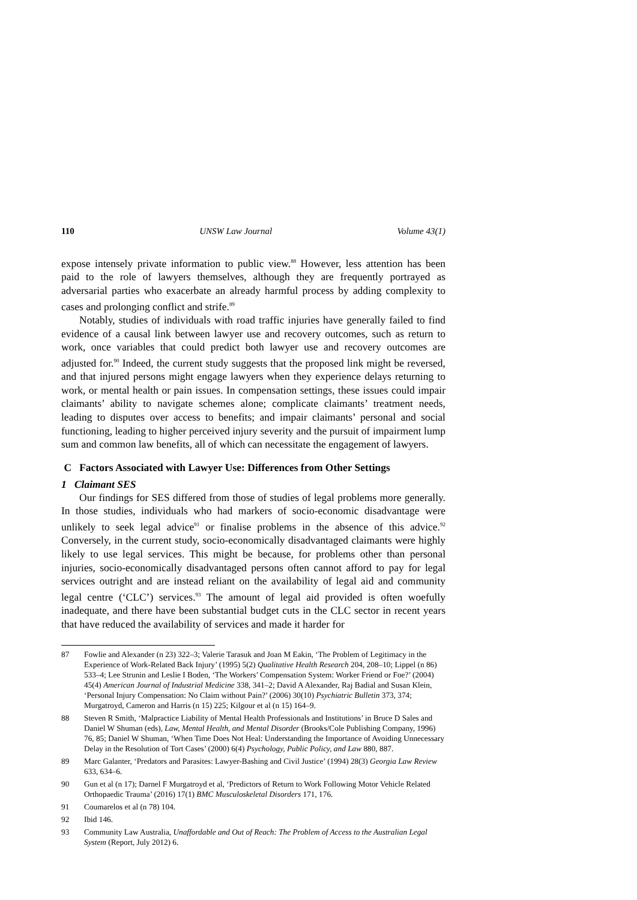110 UNSW Law Journal Volume 43(1)
expose intensely private information to public view.<sup>88</sup> However, less attention has been paid to the role of lawyers themselves, although they are frequently portrayed as adversarial parties who exacerbate an already harmful process by adding complexity to cases and prolonging conflict and strife.<sup>89</sup>
Notably, studies of individuals with road traffic injuries have generally failed to find evidence of a causal link between lawyer use and recovery outcomes, such as return to work, once variables that could predict both lawyer use and recovery outcomes are adjusted for.<sup>90</sup> Indeed, the current study suggests that the proposed link might be reversed, and that injured persons might engage lawyers when they experience delays returning to work, or mental health or pain issues. In compensation settings, these issues could impair claimants’ ability to navigate schemes alone; complicate claimants’ treatment needs, leading to disputes over access to benefits; and impair claimants’ personal and social functioning, leading to higher perceived injury severity and the pursuit of impairment lump sum and common law benefits, all of which can necessitate the engagement of lawyers.
C Factors Associated with Lawyer Use: Differences from Other Settings
1 Claimant SES
Our findings for SES differed from those of studies of legal problems more generally. In those studies, individuals who had markers of socio-economic disadvantage were unlikely to seek legal advice<sup>91</sup> or finalise problems in the absence of this advice.<sup>92</sup> Conversely, in the current study, socio-economically disadvantaged claimants were highly likely to use legal services. This might be because, for problems other than personal injuries, socio-economically disadvantaged persons often cannot afford to pay for legal services outright and are instead reliant on the availability of legal aid and community legal centre (‘CLC’) services.<sup>93</sup> The amount of legal aid provided is often woefully inadequate, and there have been substantial budget cuts in the CLC sector in recent years that have reduced the availability of services and made it harder for
87 Fowlie and Alexander (n 23) 322–3; Valerie Tarasuk and Joan M Eakin, ‘The Problem of Legitimacy in the Experience of Work-Related Back Injury’ (1995) 5(2) Qualitative Health Research 204, 208–10; Lippel (n 86) 533–4; Lee Strunin and Leslie I Boden, ‘The Workers’ Compensation System: Worker Friend or Foe?’ (2004) 45(4) American Journal of Industrial Medicine 338, 341–2; David A Alexander, Raj Badial and Susan Klein, ‘Personal Injury Compensation: No Claim without Pain?’ (2006) 30(10) Psychiatric Bulletin 373, 374; Murgatroyd, Cameron and Harris (n 15) 225; Kilgour et al (n 15) 164–9.
88 Steven R Smith, ‘Malpractice Liability of Mental Health Professionals and Institutions’ in Bruce D Sales and Daniel W Shuman (eds), Law, Mental Health, and Mental Disorder (Brooks/Cole Publishing Company, 1996) 76, 85; Daniel W Shuman, ‘When Time Does Not Heal: Understanding the Importance of Avoiding Unnecessary Delay in the Resolution of Tort Cases’ (2000) 6(4) Psychology, Public Policy, and Law 880, 887.
89 Marc Galanter, ‘Predators and Parasites: Lawyer-Bashing and Civil Justice’ (1994) 28(3) Georgia Law Review 633, 634–6.
90 Gun et al (n 17); Darnel F Murgatroyd et al, ‘Predictors of Return to Work Following Motor Vehicle Related Orthopaedic Trauma’ (2016) 17(1) BMC Musculoskeletal Disorders 171, 176.
91 Coumarelos et al (n 78) 104.
92 Ibid 146.
93 Community Law Australia, Unaffordable and Out of Reach: The Problem of Access to the Australian Legal System (Report, July 2012) 6.